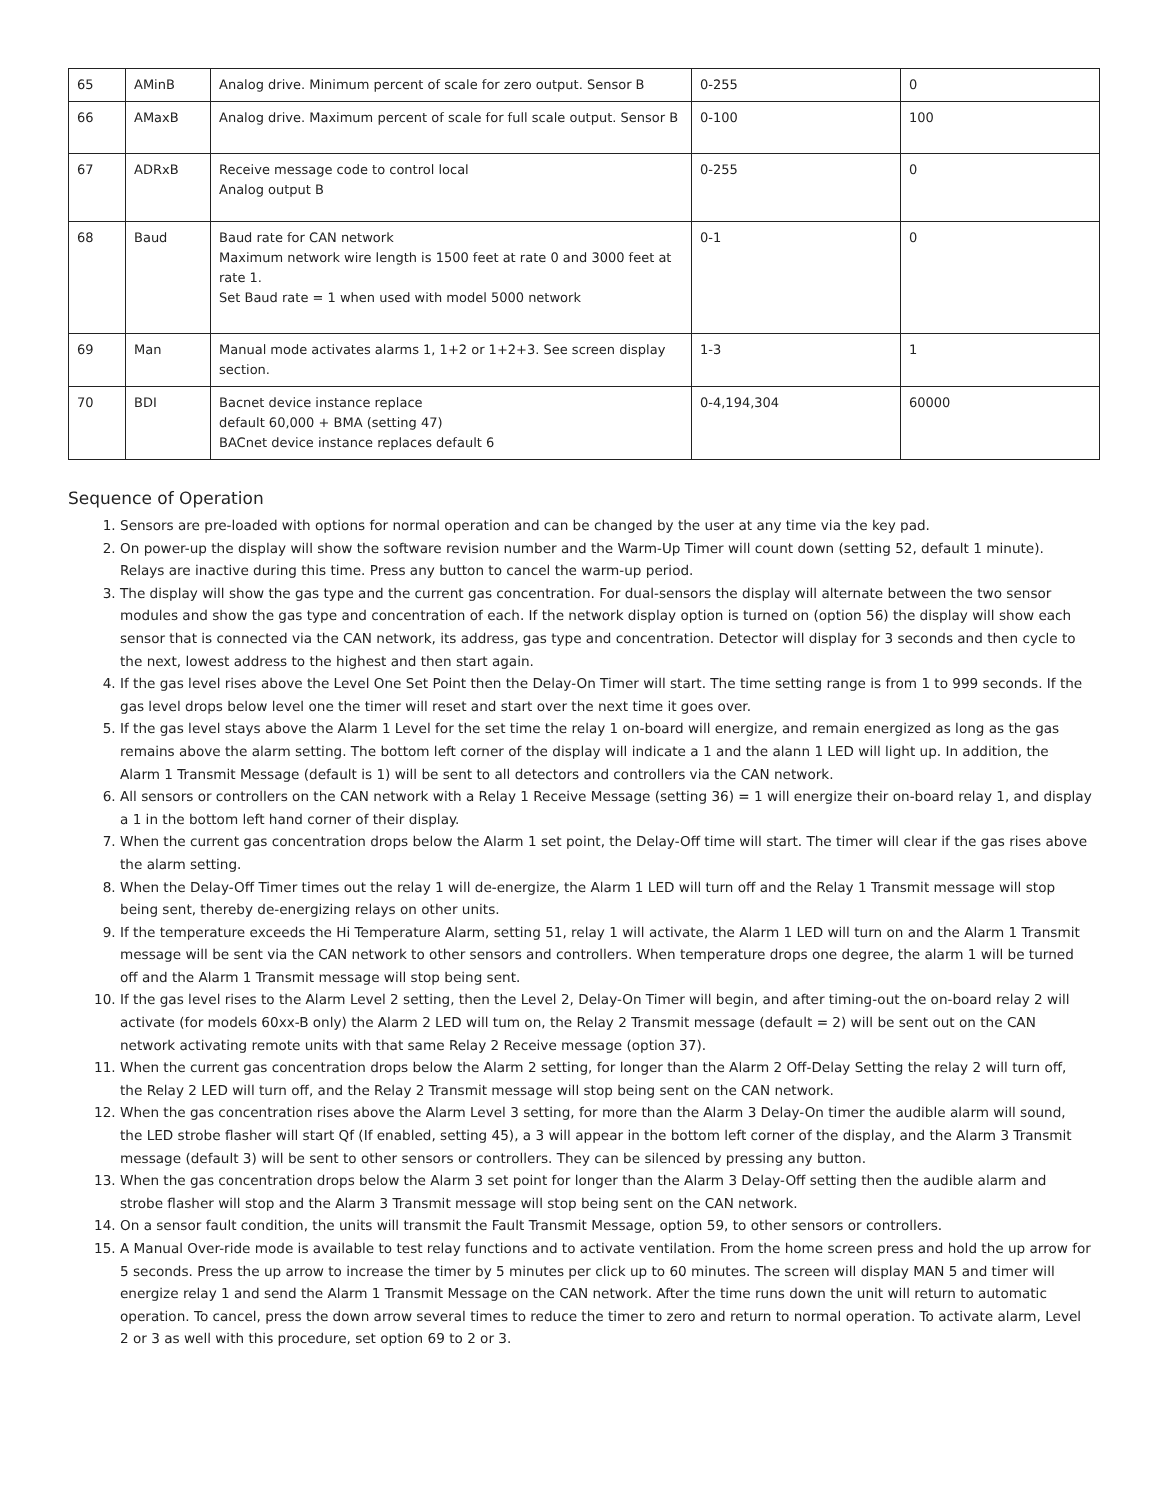| 65 | AMinB | Analog drive. Minimum percent of scale for zero output. Sensor B | 0-255 | 0 |
| 66 | AMaxB | Analog drive. Maximum percent of scale for full scale output. Sensor B | 0-100 | 100 |
| 67 | ADRxB | Receive message code to control local Analog output B | 0-255 | 0 |
| 68 | Baud | Baud rate for CAN network Maximum network wire length is 1500 feet at rate 0 and 3000 feet at rate 1. Set Baud rate = 1 when used with model 5000 network | 0-1 | 0 |
| 69 | Man | Manual mode activates alarms 1, 1+2 or 1+2+3. See screen display section. | 1-3 | 1 |
| 70 | BDI | Bacnet device instance replace default 60,000 + BMA (setting 47) BACnet device instance replaces default 6 | 0-4,194,304 | 60000 |
Sequence of Operation
1. Sensors are pre-loaded with options for normal operation and can be changed by the user at any time via the key pad.
2. On power-up the display will show the software revision number and the Warm-Up Timer will count down (setting 52, default 1 minute). Relays are inactive during this time. Press any button to cancel the warm-up period.
3. The display will show the gas type and the current gas concentration. For dual-sensors the display will alternate between the two sensor modules and show the gas type and concentration of each. If the network display option is turned on (option 56) the display will show each sensor that is connected via the CAN network, its address, gas type and concentration. Detector will display for 3 seconds and then cycle to the next, lowest address to the highest and then start again.
4. If the gas level rises above the Level One Set Point then the Delay-On Timer will start. The time setting range is from 1 to 999 seconds. If the gas level drops below level one the timer will reset and start over the next time it goes over.
5. If the gas level stays above the Alarm 1 Level for the set time the relay 1 on-board will energize, and remain energized as long as the gas remains above the alarm setting. The bottom left corner of the display will indicate a 1 and the alann 1 LED will light up. In addition, the Alarm 1 Transmit Message (default is 1) will be sent to all detectors and controllers via the CAN network.
6. All sensors or controllers on the CAN network with a Relay 1 Receive Message (setting 36) = 1 will energize their on-board relay 1, and display a 1 in the bottom left hand corner of their display.
7. When the current gas concentration drops below the Alarm 1 set point, the Delay-Off time will start. The timer will clear if the gas rises above the alarm setting.
8. When the Delay-Off Timer times out the relay 1 will de-energize, the Alarm 1 LED will turn off and the Relay 1 Transmit message will stop being sent, thereby de-energizing relays on other units.
9. If the temperature exceeds the Hi Temperature Alarm, setting 51, relay 1 will activate, the Alarm 1 LED will turn on and the Alarm 1 Transmit message will be sent via the CAN network to other sensors and controllers. When temperature drops one degree, the alarm 1 will be turned off and the Alarm 1 Transmit message will stop being sent.
10. If the gas level rises to the Alarm Level 2 setting, then the Level 2, Delay-On Timer will begin, and after timing-out the on-board relay 2 will activate (for models 60xx-B only) the Alarm 2 LED will tum on, the Relay 2 Transmit message (default = 2) will be sent out on the CAN network activating remote units with that same Relay 2 Receive message (option 37).
11. When the current gas concentration drops below the Alarm 2 setting, for longer than the Alarm 2 Off-Delay Setting the relay 2 will turn off, the Relay 2 LED will turn off, and the Relay 2 Transmit message will stop being sent on the CAN network.
12. When the gas concentration rises above the Alarm Level 3 setting, for more than the Alarm 3 Delay-On timer the audible alarm will sound, the LED strobe flasher will start Qf (If enabled, setting 45), a 3 will appear in the bottom left corner of the display, and the Alarm 3 Transmit message (default 3) will be sent to other sensors or controllers. They can be silenced by pressing any button.
13. When the gas concentration drops below the Alarm 3 set point for longer than the Alarm 3 Delay-Off setting then the audible alarm and strobe flasher will stop and the Alarm 3 Transmit message will stop being sent on the CAN network.
14. On a sensor fault condition, the units will transmit the Fault Transmit Message, option 59, to other sensors or controllers.
15. A Manual Over-ride mode is available to test relay functions and to activate ventilation. From the home screen press and hold the up arrow for 5 seconds. Press the up arrow to increase the timer by 5 minutes per click up to 60 minutes. The screen will display MAN 5 and timer will energize relay 1 and send the Alarm 1 Transmit Message on the CAN network. After the time runs down the unit will return to automatic operation. To cancel, press the down arrow several times to reduce the timer to zero and return to normal operation. To activate alarm, Level 2 or 3 as well with this procedure, set option 69 to 2 or 3.